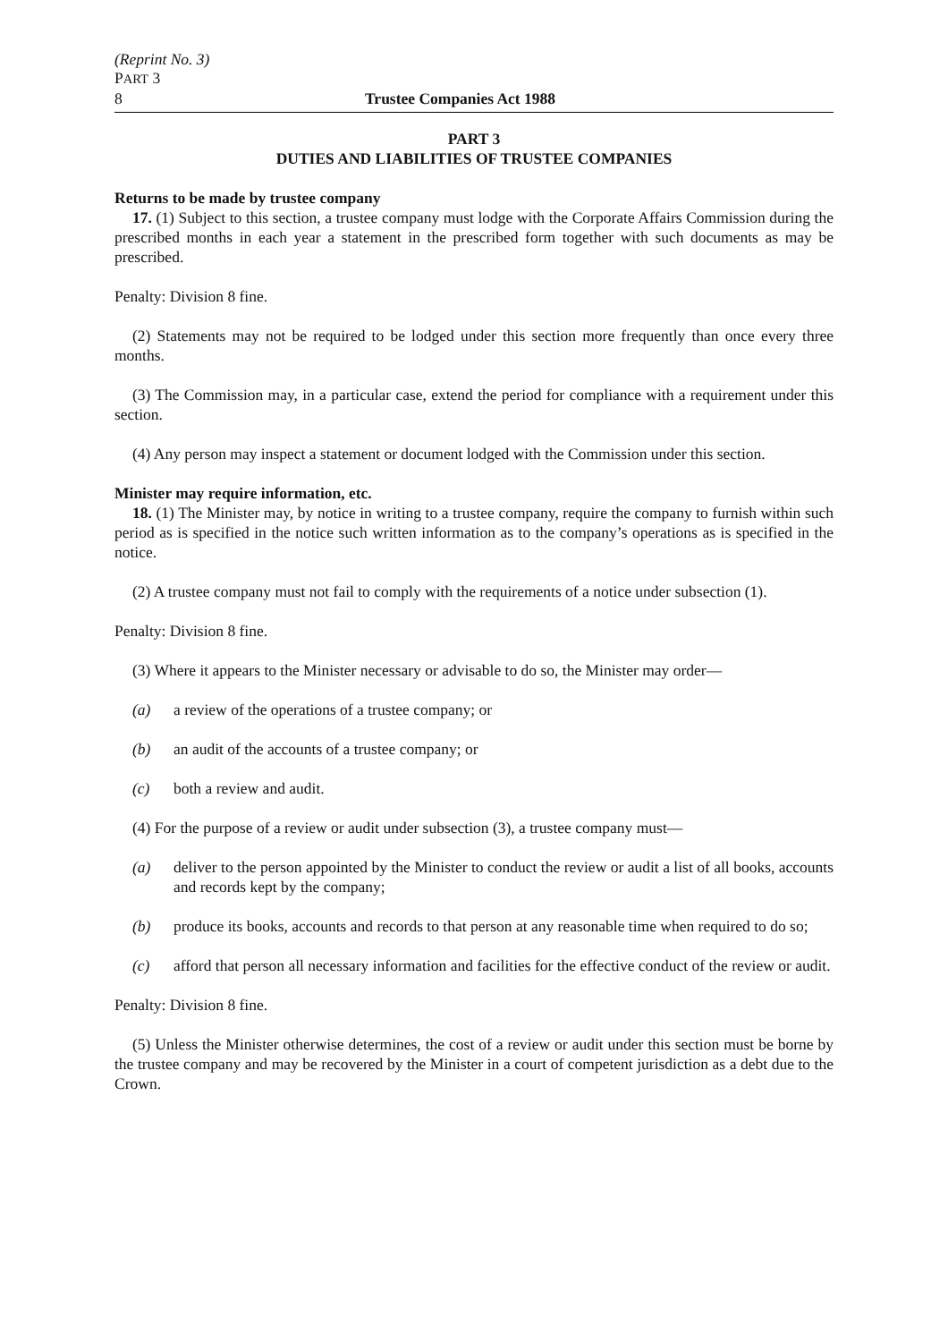(Reprint No. 3)
PART 3
8 Trustee Companies Act 1988
PART 3
DUTIES AND LIABILITIES OF TRUSTEE COMPANIES
Returns to be made by trustee company
17. (1) Subject to this section, a trustee company must lodge with the Corporate Affairs Commission during the prescribed months in each year a statement in the prescribed form together with such documents as may be prescribed.
Penalty: Division 8 fine.
(2) Statements may not be required to be lodged under this section more frequently than once every three months.
(3) The Commission may, in a particular case, extend the period for compliance with a requirement under this section.
(4) Any person may inspect a statement or document lodged with the Commission under this section.
Minister may require information, etc.
18. (1) The Minister may, by notice in writing to a trustee company, require the company to furnish within such period as is specified in the notice such written information as to the company’s operations as is specified in the notice.
(2) A trustee company must not fail to comply with the requirements of a notice under subsection (1).
Penalty: Division 8 fine.
(3) Where it appears to the Minister necessary or advisable to do so, the Minister may order—
(a) a review of the operations of a trustee company; or
(b) an audit of the accounts of a trustee company; or
(c) both a review and audit.
(4) For the purpose of a review or audit under subsection (3), a trustee company must—
(a) deliver to the person appointed by the Minister to conduct the review or audit a list of all books, accounts and records kept by the company;
(b) produce its books, accounts and records to that person at any reasonable time when required to do so;
(c) afford that person all necessary information and facilities for the effective conduct of the review or audit.
Penalty: Division 8 fine.
(5) Unless the Minister otherwise determines, the cost of a review or audit under this section must be borne by the trustee company and may be recovered by the Minister in a court of competent jurisdiction as a debt due to the Crown.